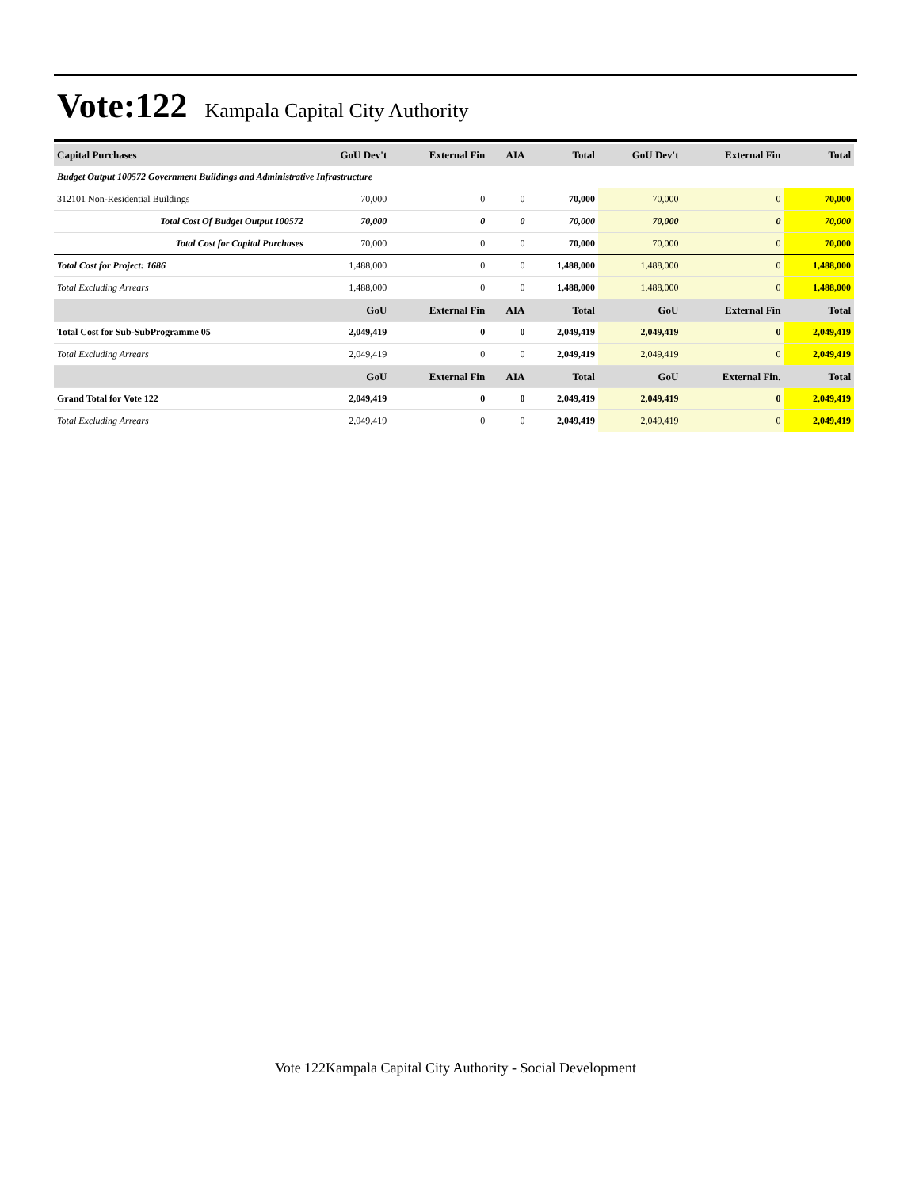Vote:122
Kampala Capital City Authority
| Capital Purchases | GoU Dev't | External Fin | AIA | Total | GoU Dev't | External Fin | Total |
| --- | --- | --- | --- | --- | --- | --- | --- |
| Budget Output 100572 Government Buildings and Administrative Infrastructure | | | | | | | |
| 312101 Non-Residential Buildings | 70,000 | 0 | 0 | 70,000 | 70,000 | 0 | 70,000 |
| Total Cost Of Budget Output 100572 | 70,000 | 0 | 0 | 70,000 | 70,000 | 0 | 70,000 |
| Total Cost for Capital Purchases | 70,000 | 0 | 0 | 70,000 | 70,000 | 0 | 70,000 |
| Total Cost for Project: 1686 | 1,488,000 | 0 | 0 | 1,488,000 | 1,488,000 | 0 | 1,488,000 |
| Total Excluding Arrears | 1,488,000 | 0 | 0 | 1,488,000 | 1,488,000 | 0 | 1,488,000 |
| | GoU | External Fin | AIA | Total | GoU | External Fin | Total |
| Total Cost for Sub-SubProgramme 05 | 2,049,419 | 0 | 0 | 2,049,419 | 2,049,419 | 0 | 2,049,419 |
| Total Excluding Arrears | 2,049,419 | 0 | 0 | 2,049,419 | 2,049,419 | 0 | 2,049,419 |
| | GoU | External Fin | AIA | Total | GoU | External Fin. | Total |
| Grand Total for Vote 122 | 2,049,419 | 0 | 0 | 2,049,419 | 2,049,419 | 0 | 2,049,419 |
| Total Excluding Arrears | 2,049,419 | 0 | 0 | 2,049,419 | 2,049,419 | 0 | 2,049,419 |
Vote 122Kampala Capital City Authority - Social Development